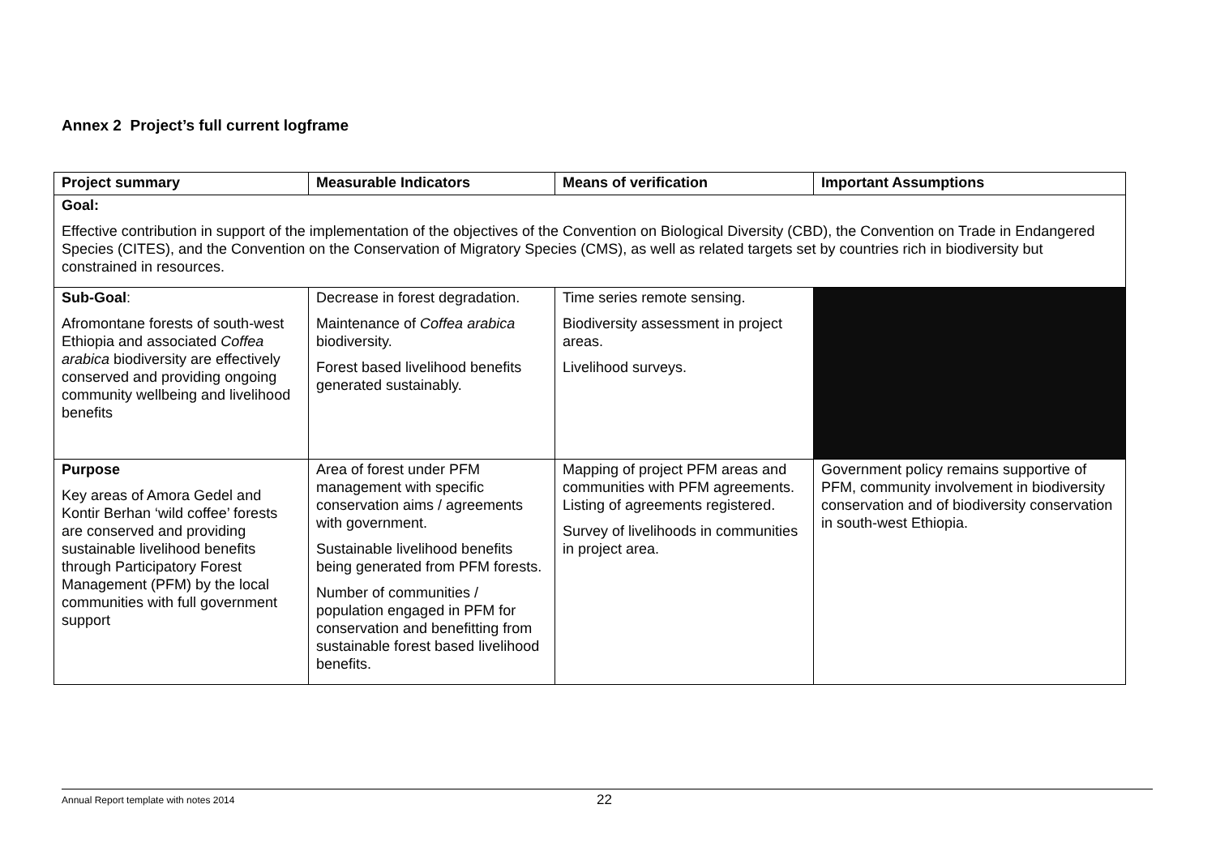Annex 2 Project’s full current logframe
| Project summary | Measurable Indicators | Means of verification | Important Assumptions |
| --- | --- | --- | --- |
| Goal: Effective contribution in support of the implementation of the objectives of the Convention on Biological Diversity (CBD), the Convention on Trade in Endangered Species (CITES), and the Convention on the Conservation of Migratory Species (CMS), as well as related targets set by countries rich in biodiversity but constrained in resources. | | | |
| Sub-Goal : Afromontane forests of south-west Ethiopia and associated Coffea arabica biodiversity are effectively conserved and providing ongoing community wellbeing and livelihood benefits | Decrease in forest degradation. Maintenance of Coffea arabica biodiversity. Forest based livelihood benefits generated sustainably. | Time series remote sensing. Biodiversity assessment in project areas. Livelihood surveys. | |
| Purpose Key areas of Amora Gedel and Kontir Berhan ‘wild coffee’ forests are conserved and providing sustainable livelihood benefits through Participatory Forest Management (PFM) by the local communities with full government support | Area of forest under PFM management with specific conservation aims / agreements with government. Sustainable livelihood benefits being generated from PFM forests. Number of communities / population engaged in PFM for conservation and benefitting from sustainable forest based livelihood benefits. | Mapping of project PFM areas and communities with PFM agreements. Listing of agreements registered. Survey of livelihoods in communities in project area. | Government policy remains supportive of PFM, community involvement in biodiversity conservation and of biodiversity conservation in south-west Ethiopia. |
Annual Report template with notes 2014 22